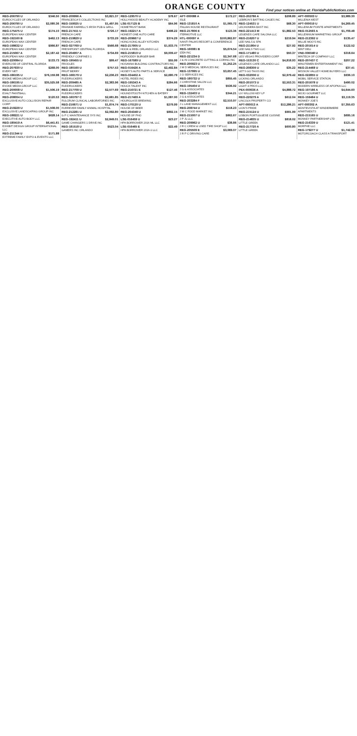ORANGE COUNTY
Find your notices online at: FloridaPublicNotices.com
REG-206790 U $346.50
EUROCYCLES OF ORLANDO
REG-206790 U $2,080.36
EUROCYCLES OF ORLANDO
REG-175475 U $174.10
EUROPEAN WAX CENTER
REG-192160 B $462.13
EUROPEAN WAX CENTER
REG-198632 U $966.87
EUROPEAN WAX CENTER
REG-215067 A $2,187.42
EUROPEAN WAX CENTER
REG-220084 U $133.73
EVERCISE OF CENTRAL FLORIDA
REG-207930 U $268.00
EVERY NET
REG-186195 U $76,159.98
EVOKE MEDIA GROUP LLC
REG-186195 U $35,525.58
EVOKE MEDIA GROUP LLC
REG-200008 U $1,506.19
EXALT PAINTBALL
REG-208004 U $120.53
EXCLUSIVE AUTO COLLISION REPAIR CORP
REG-219229 U $1,508.00
EXCLUSIVE LANDSCAPING GROUP INC
REG-188221 U $628.14
EXECUTIVE AUTO BODY LLC
REG-180419 A $6,441.61
EXHIBIT DESIGN GROUP INTERNATIONAL LLC
REG-211344 U $171.88
EXTREME FAMILY EXPO & EVENTS LLC
REG-209996 A $3,821.37
FRANCESCA'S COLLECTIONS INC
REG-159025 U $1,497.95
FRANKIE FARRELL'S IRISH PUB & GRILL
REG-217411 U $726.17
FRENCH CAFE
REG-219829 U $733.29
FRENCH CAFE
REG-027769 U $566.68
FRESHPOINT CENTRAL FLORIDA
REG-204907 A $734.69
FRIENDLY CONFINES 1
REG-190455 U $99.47
FRIJOLES
REG-180160 U $757.53
FRUIT BERRY
REG-168179 U $2,236.23
FUDDRUCKERS
REG-209485 A $2,383.96
FUDDRUCKERS
REG-217709 U $2,577.69
FUDDRUCKERS
REG-160797 C $2,681.85
FULCRUM CLINICAL LABORATORIES INC
REG-216671 U $1,874.74
FURREVER FAMILY ANIMAL HOSPITAL
REG-212281 U $2,092.80
G P C MAINTENANCE SYS INC
REG-192411 U $2,849.01
GAME CHANGERS 1 DRIVE INC
REG-181518 U $523.04
GAMERS INC ORLANDO
REG-129570 U $78.67
HOLLYWOOD BEAUTY ACADEMY INC
LSE-017125 B $64.96
HOMETRUST BANK
REG-192217 A $498.22
HONEST ONE AUTO CARE
REG-209667 U $374.29
HONG KONG ALLEY KITCHEN
REG-217905 U $1,933.75
HOOK & REEL ORLANDO LLC
REG-215810 U $9,009.47
HOPDODDY BURGER BAR
REG-167589 U $55.99
HOSANNA BUILDING CONTRACTORS INC
REG-016426 A $2,492.84
HOSEY'S AUTO PARTS & SERVICE
REG-034402 A $2,680.79
HOTEL RIDES INC
REG-195343 A $284.66
HOUCK TALENT INC
REG-216721 E $127.46
HOUNDSTOOTH KITCHEN & EATERY
REG-217469 A $1,087.00
HOURGLASS BREWING
REG-170120 U $279.99
HOUSE OF BEER
REG-204348 U $892.15
HOUSE OF PHO
LSE-016459 U $23.27
HPA BORROWER 2016 ML LLC
LSE-016465 E $22.49
HPA BORROWER 2016-1 LLC
APT-000088 A $172.27
ISLE
REG-131810 A $1,065.72
ITALIAN HOUSE RESTAURANT
REG-217806 E $123.36
ITERMOTIVE LLC
HTL-000097 A $100,862.87
IVANTI PALMS RESORT & CONFERENCE CENTER
REG-160081 B $5,674.54
IZEA INC
REG-221234 D $2,347.68
J & IN CONCRETE CUTTING & CORING INC
REG-200923 U $1,252.25
J M D MEDICAL SERVICES INC
REG-137995 U $3,657.45
J O SERVICES INC
REG-180732 U $855.45
J CHRISTINE SALON LLC
REG-195404 U $536.92
J G & ASSOCIATES
REG-132403 U $344.21
J G & ASSOCIATES
REG-203284 F $2,510.97
J L LAND MANAGEMENT LLC
REG-208744 U $118.23
J M C FOOD MARKET INC
REG-215007 U $862.67
J P JL LLC
REG-209962 U $38.86
J R C CREW & USED TIRE SHOP LLC
REG-205509 E $3,069.07
J R P C DRIVING CARE
REG-202786 A $208.89
LEBRON'S BATTING CAGES INC
REG-124531 U $68.30
LECHONERA EAST INC
REG-221413 M $1,882.53
LEGENDS CAFE SALONA LLC
REG-216207 U $219.94
LEE NAILS & SPA
REG-211804 U $27.92
LEE NAILS TWO LLC
REG-171480 U $50.37
LES VEGAS PROVIDERS CORP
REG-153130 C $4,818.93
LEGENDS CAFE ORLANDO LLC
REG-208309 U $35.22
LET'S GO TAXIS INC
REG-032006 U $2,979.42
LICKING ORLANDO
REG-201073 U $2,553.31
LIGHT 4 PROS LLC
PEX-000036 A $4,888.72
LIV WILLOW KEY LP
REG-220279 A $612.04
LINCOLN PROPERTY CO
APT-000013 A $12,286.21
LION'S PRIDE
REG-215124 U $991.99
LISBON PORTUGUESE CUISINE
REG-214835 U $818.02
LITTLE GREEK
REG-217720 A $600.80
LITTLE GREEK
APT-000503 U $3,989.30
MILLENIA WEST
APT-000019 U $4,269.45
MILLENIUM POINTE APARTMENTS
REG-012593 A $1,709.48
MILLENNIUM MARKETING GROUP
REG-212392 U $135.47
MILLIE MOO'S INC
REG-201614 U $122.52
MINT DELI
VND-006048 U $318.64
MINTECH OF COMPANY LLC
REG-207437 C $207.22
MINUTEMEN ENTERTAINMENT INC
REG-214468 U $37.41
MISSION VALLEY HOME BUYERS LLC
REG-022855 U $936.10
MOBIL SERVICE STATION
REG-201678 U $490.02
MODERN WIRELESS OF APOPKA LLC
REG-197186 A $4,644.60
MOJO GOURMET LLC
REG-159484 U $3,119.35
MONKEY JOE'S
APT-000302 A $7,355.63
MONTEVISTA AT WINDERMERE APARTMENTS
REG-215165 U $695.16
MONKEY PARTNERSHIP LTD
REG-216339 U $121.41
MORPHE LLC
REG-179277 U $1,742.06
MOTORCOACH CLASS A TRANSPORT